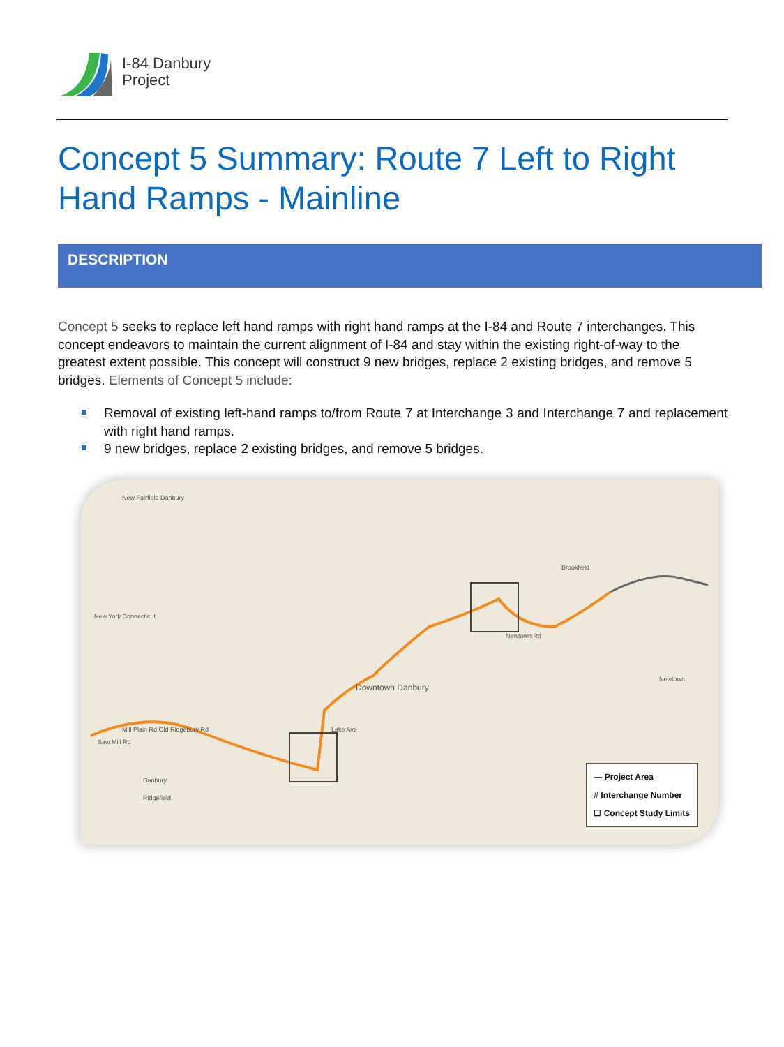I-84 Danbury
Project
Concept 5 Summary: Route 7 Left to Right Hand Ramps - Mainline
DESCRIPTION
Concept 5 seeks to replace left hand ramps with right hand ramps at the I-84 and Route 7 interchanges. This concept endeavors to maintain the current alignment of I-84 and stay within the existing right-of-way to the greatest extent possible. This concept will construct 9 new bridges, replace 2 existing bridges, and remove 5 bridges. Elements of Concept 5 include:
Removal of existing left-hand ramps to/from Route 7 at Interchange 3 and Interchange 7 and replacement with right hand ramps.
9 new bridges, replace 2 existing bridges, and remove 5 bridges.
New Fairfield Danbury
New York Connecticut
Downtown Danbury
Brookfield
Danbury
Ridgefield
Newtown
Saw Mill Rd
Mill Plain Rd Old Ridgebury Rd Lake Ave
Newtown Rd
— Project Area
# Interchange Number
☐ Concept Study Limits